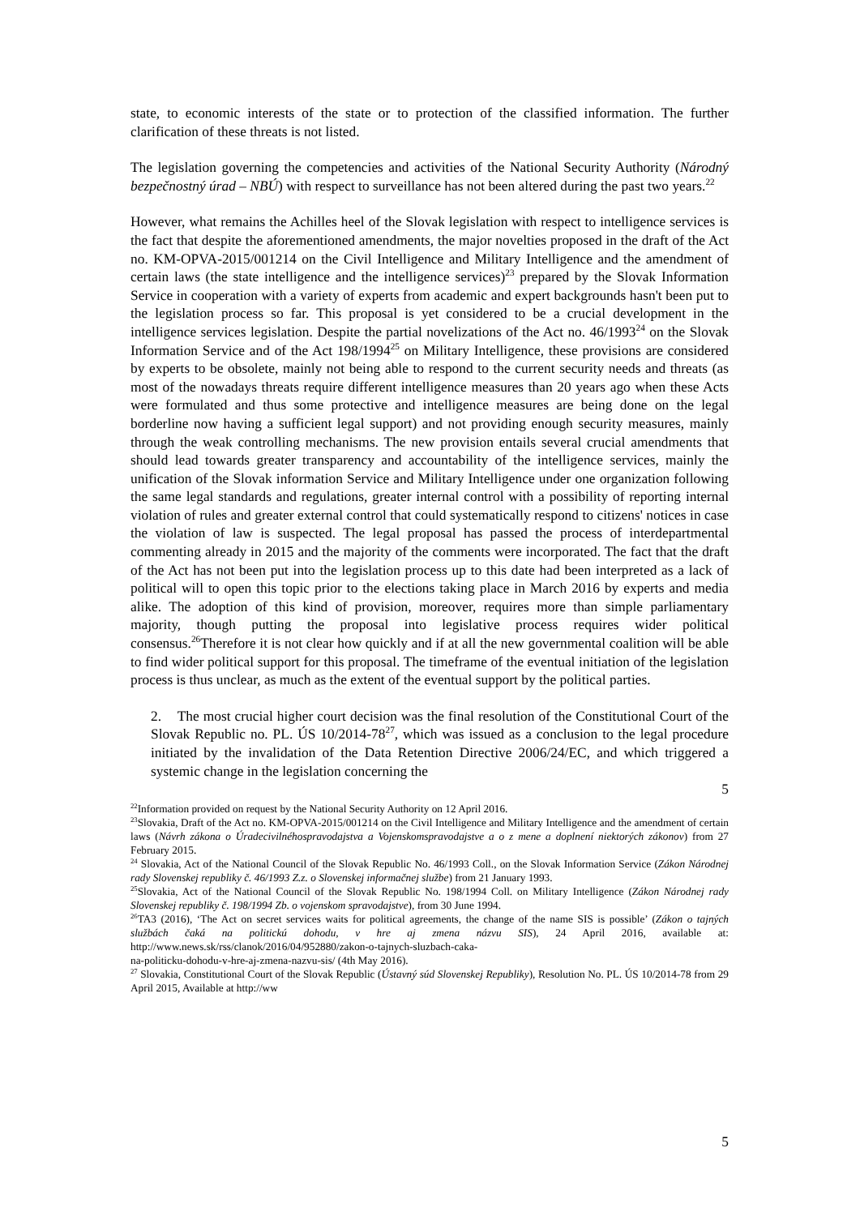state, to economic interests of the state or to protection of the classified information. The further clarification of these threats is not listed.
The legislation governing the competencies and activities of the National Security Authority (Národný bezpečnostný úrad – NBÚ) with respect to surveillance has not been altered during the past two years.<sup>22</sup>
However, what remains the Achilles heel of the Slovak legislation with respect to intelligence services is the fact that despite the aforementioned amendments, the major novelties proposed in the draft of the Act no. KM-OPVA-2015/001214 on the Civil Intelligence and Military Intelligence and the amendment of certain laws (the state intelligence and the intelligence services)<sup>23</sup> prepared by the Slovak Information Service in cooperation with a variety of experts from academic and expert backgrounds hasn't been put to the legislation process so far. This proposal is yet considered to be a crucial development in the intelligence services legislation. Despite the partial novelizations of the Act no. 46/1993<sup>24</sup> on the Slovak Information Service and of the Act 198/1994<sup>25</sup> on Military Intelligence, these provisions are considered by experts to be obsolete, mainly not being able to respond to the current security needs and threats (as most of the nowadays threats require different intelligence measures than 20 years ago when these Acts were formulated and thus some protective and intelligence measures are being done on the legal borderline now having a sufficient legal support) and not providing enough security measures, mainly through the weak controlling mechanisms. The new provision entails several crucial amendments that should lead towards greater transparency and accountability of the intelligence services, mainly the unification of the Slovak information Service and Military Intelligence under one organization following the same legal standards and regulations, greater internal control with a possibility of reporting internal violation of rules and greater external control that could systematically respond to citizens' notices in case the violation of law is suspected. The legal proposal has passed the process of interdepartmental commenting already in 2015 and the majority of the comments were incorporated. The fact that the draft of the Act has not been put into the legislation process up to this date had been interpreted as a lack of political will to open this topic prior to the elections taking place in March 2016 by experts and media alike. The adoption of this kind of provision, moreover, requires more than simple parliamentary majority, though putting the proposal into legislative process requires wider political consensus.<sup>26</sup>Therefore it is not clear how quickly and if at all the new governmental coalition will be able to find wider political support for this proposal. The timeframe of the eventual initiation of the legislation process is thus unclear, as much as the extent of the eventual support by the political parties.
2. The most crucial higher court decision was the final resolution of the Constitutional Court of the Slovak Republic no. PL. ÚS 10/2014-78<sup>27</sup>, which was issued as a conclusion to the legal procedure initiated by the invalidation of the Data Retention Directive 2006/24/EC, and which triggered a systemic change in the legislation concerning the
5
<sup>22</sup> Information provided on request by the National Security Authority on 12 April 2016.
<sup>23</sup> Slovakia, Draft of the Act no. KM-OPVA-2015/001214 on the Civil Intelligence and Military Intelligence and the amendment of certain laws (Návrh zákona o Úradecivilnéhospravodajstva a Vojenskomspravodajstve a o z mene a doplnení niektorých zákonov) from 27 February 2015.
<sup>24</sup> Slovakia, Act of the National Council of the Slovak Republic No. 46/1993 Coll., on the Slovak Information Service (Zákon Národnej rady Slovenskej republiky č. 46/1993 Z.z. o Slovenskej informačnej službe) from 21 January 1993.
<sup>25</sup> Slovakia, Act of the National Council of the Slovak Republic No. 198/1994 Coll. on Military Intelligence (Zákon Národnej rady Slovenskej republiky č. 198/1994 Zb. o vojenskom spravodajstve), from 30 June 1994.
<sup>26</sup> TA3 (2016), ‘The Act on secret services waits for political agreements, the change of the name SIS is possible’ (Zákon o tajných službách čaká na politickú dohodu, v hre aj zmena názvu SIS), 24 April 2016, available at: http://www.news.sk/rss/clanok/2016/04/952880/zakon-o-tajnych-sluzbach-caka-
na-politicku-dohodu-v-hre-aj-zmena-nazvu-sis/ (4th May 2016).
<sup>27</sup> Slovakia, Constitutional Court of the Slovak Republic (Ústavný súd Slovenskej Republiky), Resolution No. PL. ÚS 10/2014-78 from 29 April 2015, Available at http://ww
5